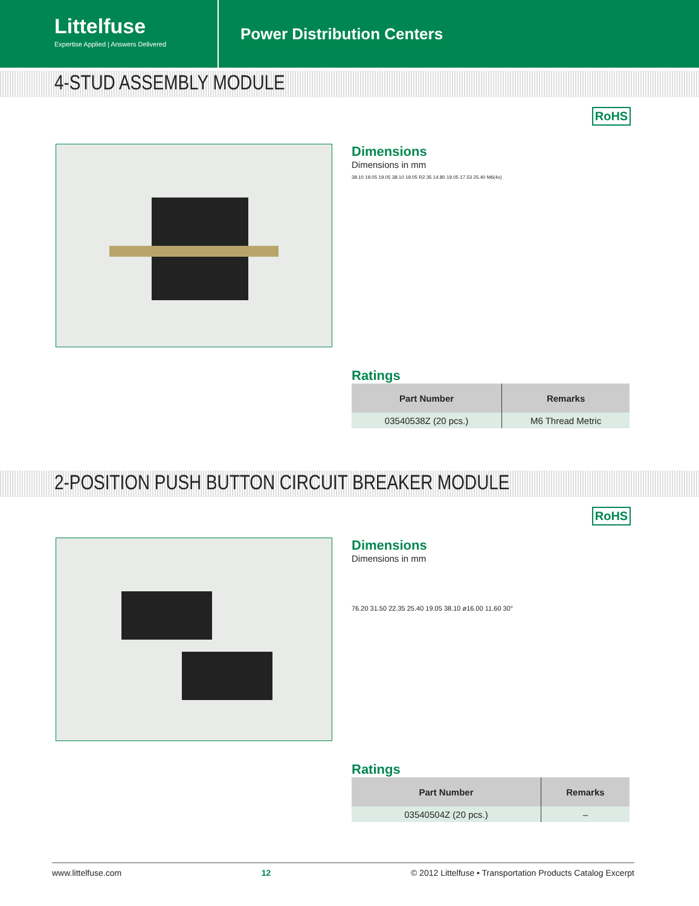Littelfuse
Expertise Applied | Answers Delivered
Power Distribution Centers
4-STUD ASSEMBLY MODULE
RoHS
Dimensions
Dimensions in mm
38.10 19.05 19.05 38.10 19.05 R2.35 14.80 19.05 17.53 25.40 M6(4x)
Ratings
| Part Number | Remarks |
| --- | --- |
| 03540538Z (20 pcs.) | M6 Thread Metric |
2-POSITION PUSH BUTTON CIRCUIT BREAKER MODULE
RoHS
Dimensions
Dimensions in mm
76.20 31.50 22.35 25.40 19.05 38.10 ø16.00 11.60 30°
Ratings
| Part Number | Remarks |
| --- | --- |
| 03540504Z (20 pcs.) | – |
www.littelfuse.com 12 © 2012 Littelfuse • Transportation Products Catalog Excerpt